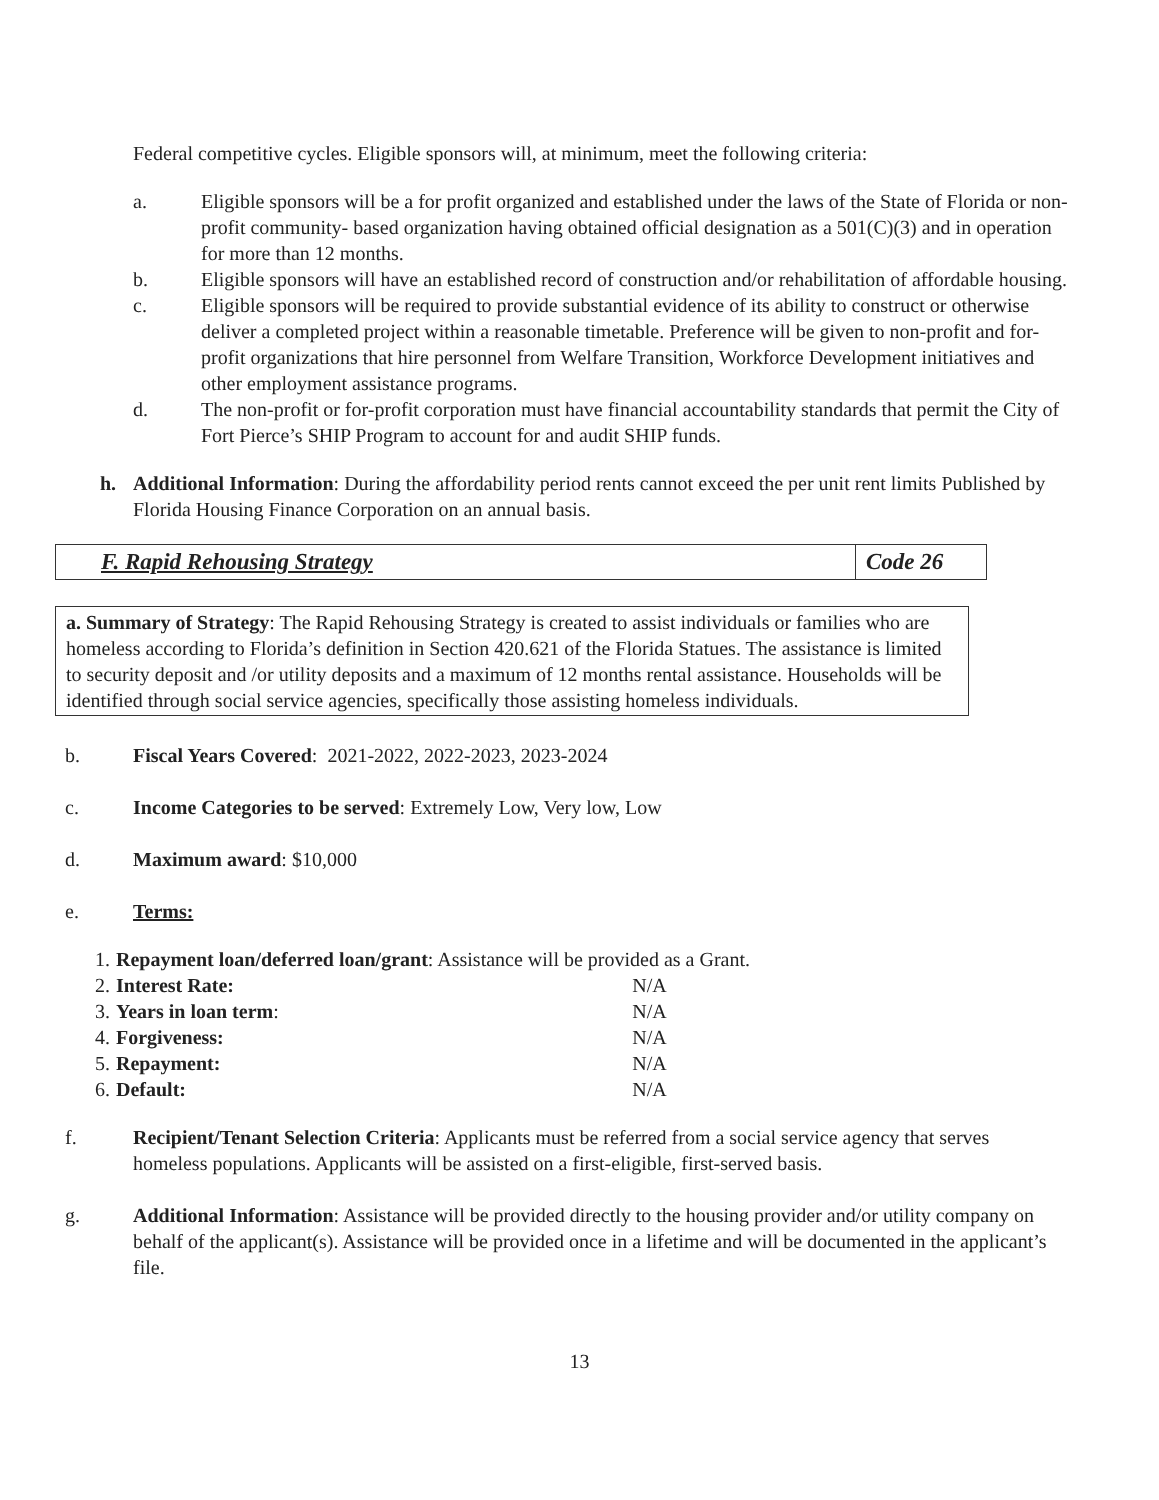Federal competitive cycles. Eligible sponsors will, at minimum, meet the following criteria:
a. Eligible sponsors will be a for profit organized and established under the laws of the State of Florida or non-profit community- based organization having obtained official designation as a 501(C)(3) and in operation for more than 12 months.
b. Eligible sponsors will have an established record of construction and/or rehabilitation of affordable housing.
c. Eligible sponsors will be required to provide substantial evidence of its ability to construct or otherwise deliver a completed project within a reasonable timetable. Preference will be given to non-profit and for-profit organizations that hire personnel from Welfare Transition, Workforce Development initiatives and other employment assistance programs.
d. The non-profit or for-profit corporation must have financial accountability standards that permit the City of Fort Pierce’s SHIP Program to account for and audit SHIP funds.
h. Additional Information: During the affordability period rents cannot exceed the per unit rent limits Published by Florida Housing Finance Corporation on an annual basis.
F. Rapid Rehousing Strategy Code 26
a. Summary of Strategy: The Rapid Rehousing Strategy is created to assist individuals or families who are homeless according to Florida’s definition in Section 420.621 of the Florida Statues. The assistance is limited to security deposit and /or utility deposits and a maximum of 12 months rental assistance. Households will be identified through social service agencies, specifically those assisting homeless individuals.
b. Fiscal Years Covered: 2021-2022, 2022-2023, 2023-2024
c. Income Categories to be served: Extremely Low, Very low, Low
d. Maximum award: $10,000
e. Terms:
| 1. | Repayment loan/deferred loan/grant : Assistance will be provided as a Grant. | |
| 2. | Interest Rate: | N/A |
| 3. | Years in loan term : | N/A |
| 4. | Forgiveness: | N/A |
| 5. | Repayment: | N/A |
| 6. | Default: | N/A |
f. Recipient/Tenant Selection Criteria: Applicants must be referred from a social service agency that serves homeless populations. Applicants will be assisted on a first-eligible, first-served basis.
g. Additional Information: Assistance will be provided directly to the housing provider and/or utility company on behalf of the applicant(s). Assistance will be provided once in a lifetime and will be documented in the applicant’s file.
13